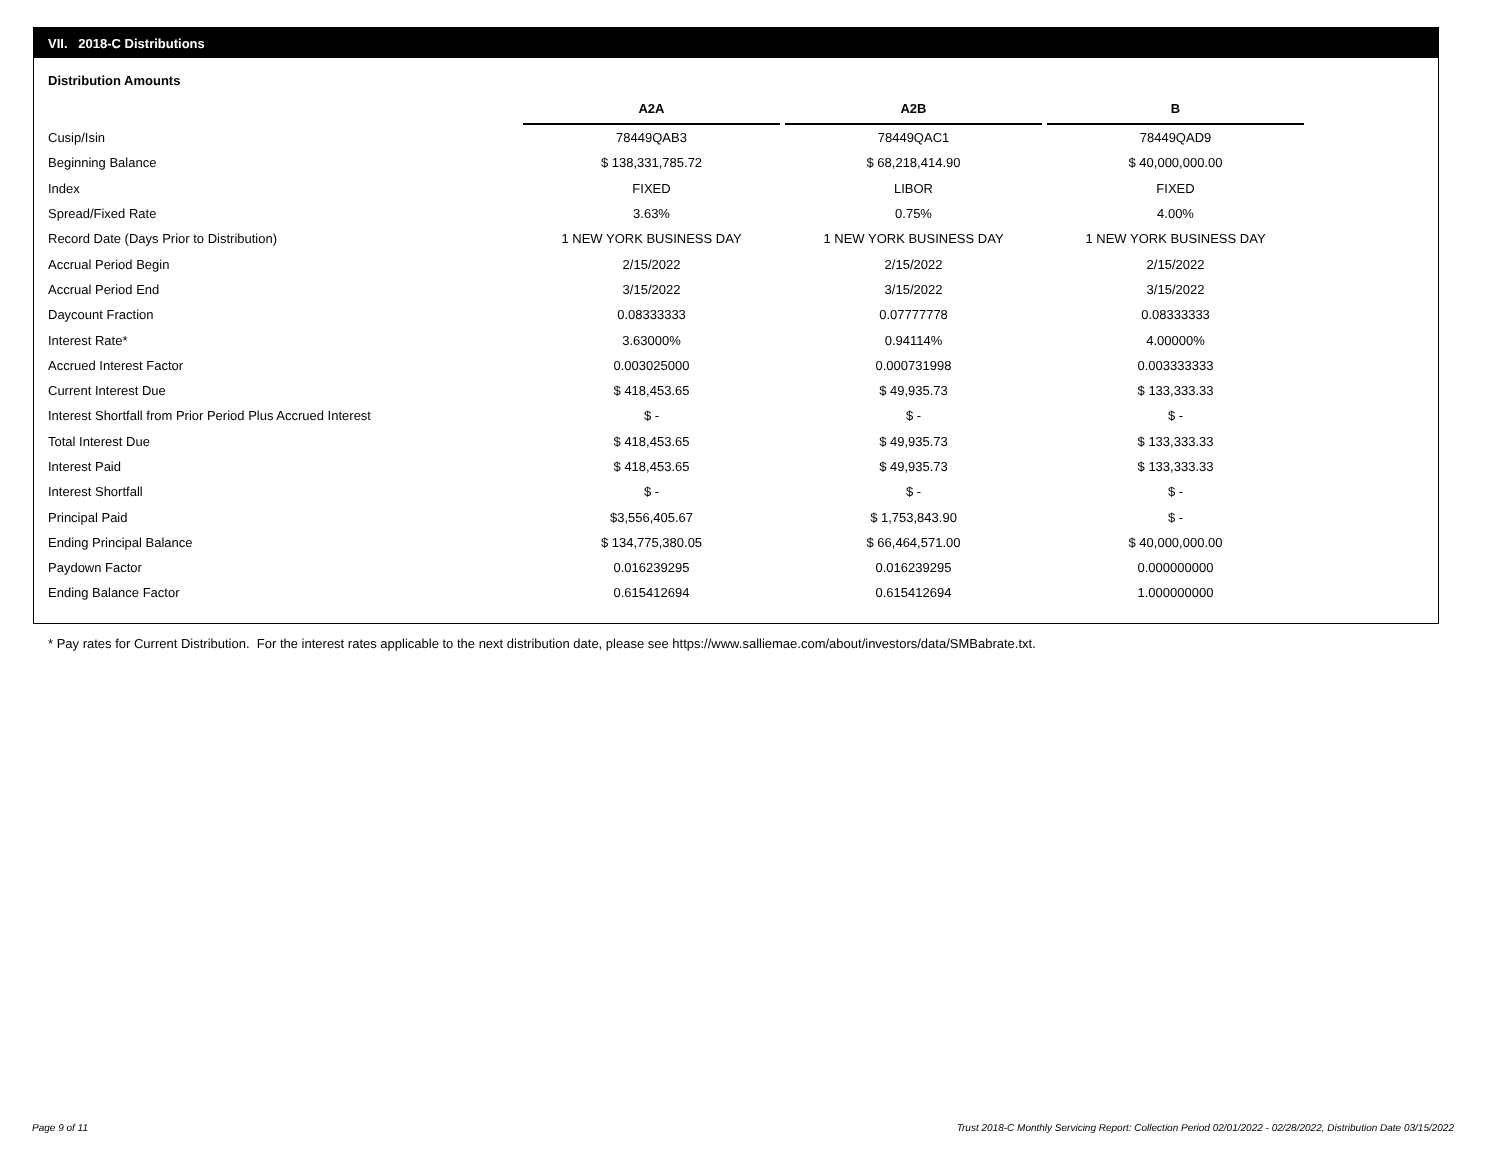VII. 2018-C Distributions
Distribution Amounts
| | A2A | A2B | B |
| Cusip/Isin | 78449QAB3 | 78449QAC1 | 78449QAD9 |
| Beginning Balance | $ 138,331,785.72 | $ 68,218,414.90 | $ 40,000,000.00 |
| Index | FIXED | LIBOR | FIXED |
| Spread/Fixed Rate | 3.63% | 0.75% | 4.00% |
| Record Date (Days Prior to Distribution) | 1 NEW YORK BUSINESS DAY | 1 NEW YORK BUSINESS DAY | 1 NEW YORK BUSINESS DAY |
| Accrual Period Begin | 2/15/2022 | 2/15/2022 | 2/15/2022 |
| Accrual Period End | 3/15/2022 | 3/15/2022 | 3/15/2022 |
| Daycount Fraction | 0.08333333 | 0.07777778 | 0.08333333 |
| Interest Rate* | 3.63000% | 0.94114% | 4.00000% |
| Accrued Interest Factor | 0.003025000 | 0.000731998 | 0.003333333 |
| Current Interest Due | $ 418,453.65 | $ 49,935.73 | $ 133,333.33 |
| Interest Shortfall from Prior Period Plus Accrued Interest | $ - | $ - | $ - |
| Total Interest Due | $ 418,453.65 | $ 49,935.73 | $ 133,333.33 |
| Interest Paid | $ 418,453.65 | $ 49,935.73 | $ 133,333.33 |
| Interest Shortfall | $ - | $ - | $ - |
| Principal Paid | $3,556,405.67 | $ 1,753,843.90 | $ - |
| Ending Principal Balance | $ 134,775,380.05 | $ 66,464,571.00 | $ 40,000,000.00 |
| Paydown Factor | 0.016239295 | 0.016239295 | 0.000000000 |
| Ending Balance Factor | 0.615412694 | 0.615412694 | 1.000000000 |
* Pay rates for Current Distribution. For the interest rates applicable to the next distribution date, please see https://www.salliemae.com/about/investors/data/SMBabrate.txt.
Page 9 of 11
Trust 2018-C Monthly Servicing Report: Collection Period 02/01/2022 - 02/28/2022, Distribution Date 03/15/2022